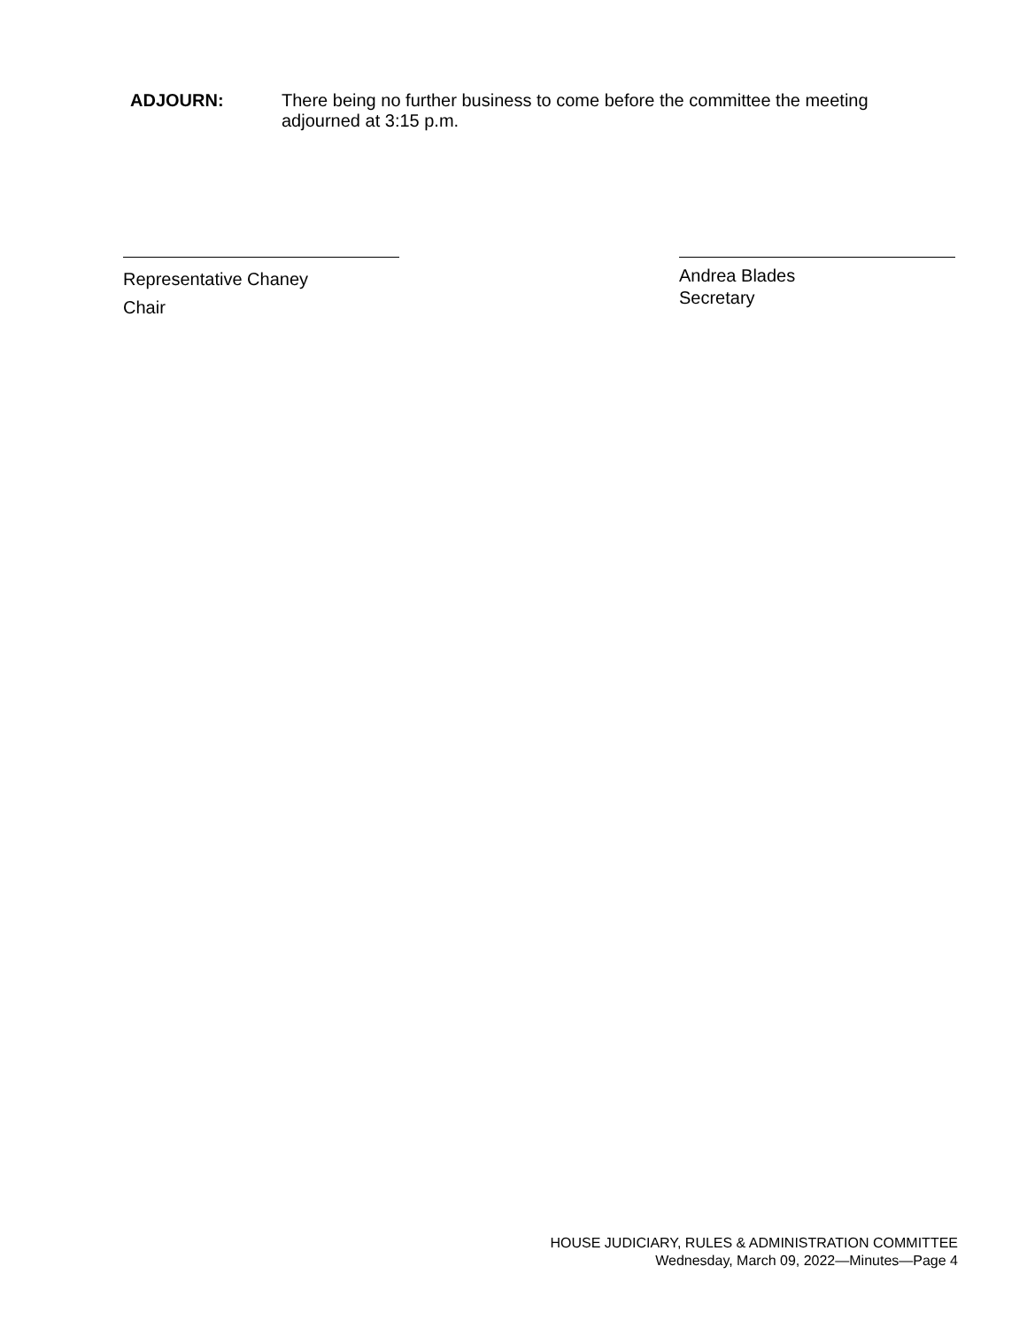ADJOURN: There being no further business to come before the committee the meeting adjourned at 3:15 p.m.
Representative Chaney
Chair
Andrea Blades
Secretary
HOUSE JUDICIARY, RULES & ADMINISTRATION COMMITTEE
Wednesday, March 09, 2022—Minutes—Page 4